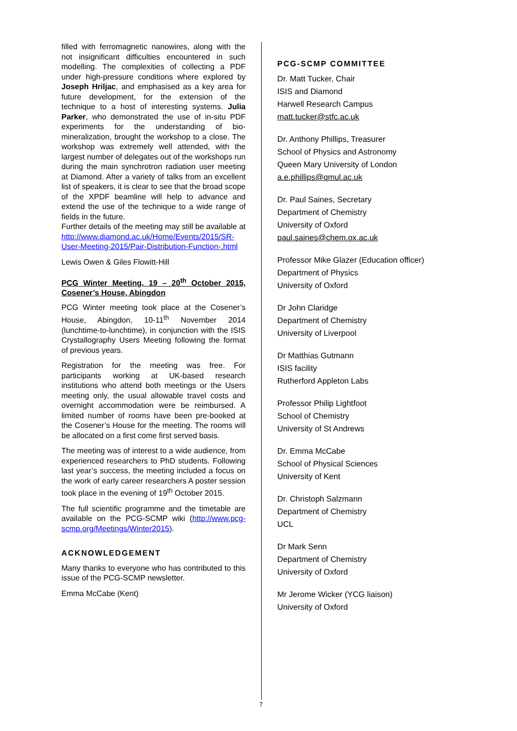filled with ferromagnetic nanowires, along with the not insignificant difficulties encountered in such modelling. The complexities of collecting a PDF under high-pressure conditions where explored by Joseph Hriljac, and emphasised as a key area for future development, for the extension of the technique to a host of interesting systems. Julia Parker, who demonstrated the use of in-situ PDF experiments for the understanding of bio-mineralization, brought the workshop to a close. The workshop was extremely well attended, with the largest number of delegates out of the workshops run during the main synchrotron radiation user meeting at Diamond. After a variety of talks from an excellent list of speakers, it is clear to see that the broad scope of the XPDF beamline will help to advance and extend the use of the technique to a wide range of fields in the future.
Further details of the meeting may still be available at http://www.diamond.ac.uk/Home/Events/2015/SR-User-Meeting-2015/Pair-Distribution-Function-.html
Lewis Owen & Giles Flowitt-Hill
PCG Winter Meeting, 19 – 20<sup>th</sup> October 2015, Cosener’s House, Abingdon
PCG Winter meeting took place at the Cosener’s House, Abingdon, 10-11<sup>th</sup> November 2014 (lunchtime-to-lunchtime), in conjunction with the ISIS Crystallography Users Meeting following the format of previous years.
Registration for the meeting was free. For participants working at UK-based research institutions who attend both meetings or the Users meeting only, the usual allowable travel costs and overnight accommodation were be reimbursed. A limited number of rooms have been pre-booked at the Cosener’s House for the meeting. The rooms will be allocated on a first come first served basis.
The meeting was of interest to a wide audience, from experienced researchers to PhD students. Following last year’s success, the meeting included a focus on the work of early career researchers A poster session took place in the evening of 19<sup>th</sup> October 2015.
The full scientific programme and the timetable are available on the PCG-SCMP wiki (http://www.pcg-scmp.org/Meetings/Winter2015).
ACKNOWLEDGEMENT
Many thanks to everyone who has contributed to this issue of the PCG-SCMP newsletter.
Emma McCabe (Kent)
PCG-SCMP COMMITTEE
Dr. Matt Tucker, Chair
ISIS and Diamond
Harwell Research Campus
matt.tucker@stfc.ac.uk
Dr. Anthony Phillips, Treasurer
School of Physics and Astronomy
Queen Mary University of London
a.e.phillips@qmul.ac.uk
Dr. Paul Saines, Secretary
Department of Chemistry
University of Oxford
paul.saines@chem.ox.ac.uk
Professor Mike Glazer (Education officer)
Department of Physics
University of Oxford
Dr John Claridge
Department of Chemistry
University of Liverpool
Dr Matthias Gutmann
ISIS facility
Rutherford Appleton Labs
Professor Philip Lightfoot
School of Chemistry
University of St Andrews
Dr. Emma McCabe
School of Physical Sciences
University of Kent
Dr. Christoph Salzmann
Department of Chemistry
UCL
Dr Mark Senn
Department of Chemistry
University of Oxford
Mr Jerome Wicker (YCG liaison)
University of Oxford
7